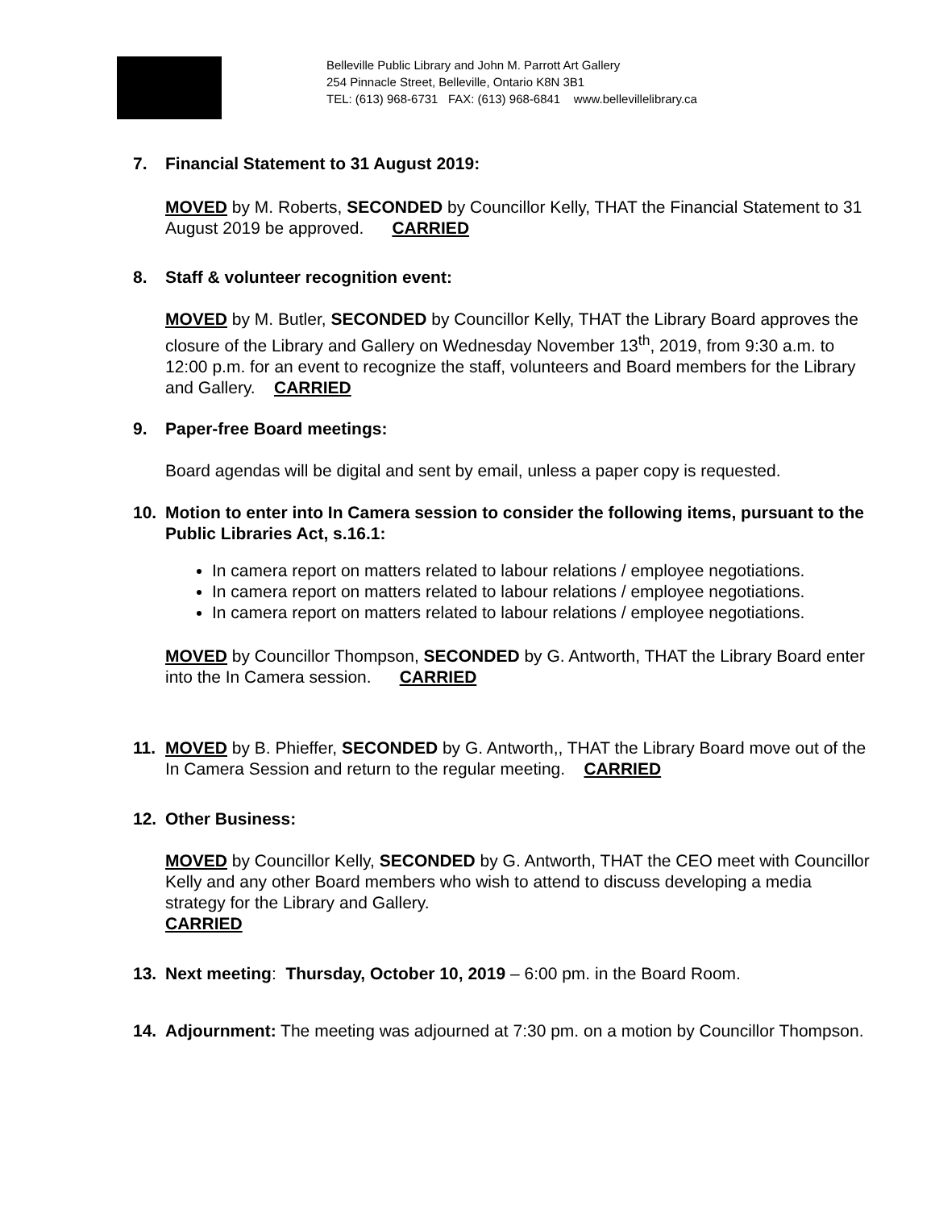Belleville Public Library and John M. Parrott Art Gallery
254 Pinnacle Street, Belleville, Ontario K8N 3B1
TEL: (613) 968-6731 FAX: (613) 968-6841 www.bellevillelibrary.ca
7. Financial Statement to 31 August 2019:
MOVED by M. Roberts, SECONDED by Councillor Kelly, THAT the Financial Statement to 31 August 2019 be approved. CARRIED
8. Staff & volunteer recognition event:
MOVED by M. Butler, SECONDED by Councillor Kelly, THAT the Library Board approves the closure of the Library and Gallery on Wednesday November 13<sup>th</sup>, 2019, from 9:30 a.m. to 12:00 p.m. for an event to recognize the staff, volunteers and Board members for the Library and Gallery. CARRIED
9. Paper-free Board meetings:
Board agendas will be digital and sent by email, unless a paper copy is requested.
10. Motion to enter into In Camera session to consider the following items, pursuant to the Public Libraries Act, s.16.1:
In camera report on matters related to labour relations / employee negotiations.
In camera report on matters related to labour relations / employee negotiations.
In camera report on matters related to labour relations / employee negotiations.
MOVED by Councillor Thompson, SECONDED by G. Antworth, THAT the Library Board enter into the In Camera session. CARRIED
11. MOVED by B. Phieffer, SECONDED by G. Antworth,, THAT the Library Board move out of the In Camera Session and return to the regular meeting. CARRIED
12. Other Business:
MOVED by Councillor Kelly, SECONDED by G. Antworth, THAT the CEO meet with Councillor Kelly and any other Board members who wish to attend to discuss developing a media strategy for the Library and Gallery.
CARRIED
13. Next meeting: Thursday, October 10, 2019 – 6:00 pm. in the Board Room.
14. Adjournment: The meeting was adjourned at 7:30 pm. on a motion by Councillor Thompson.